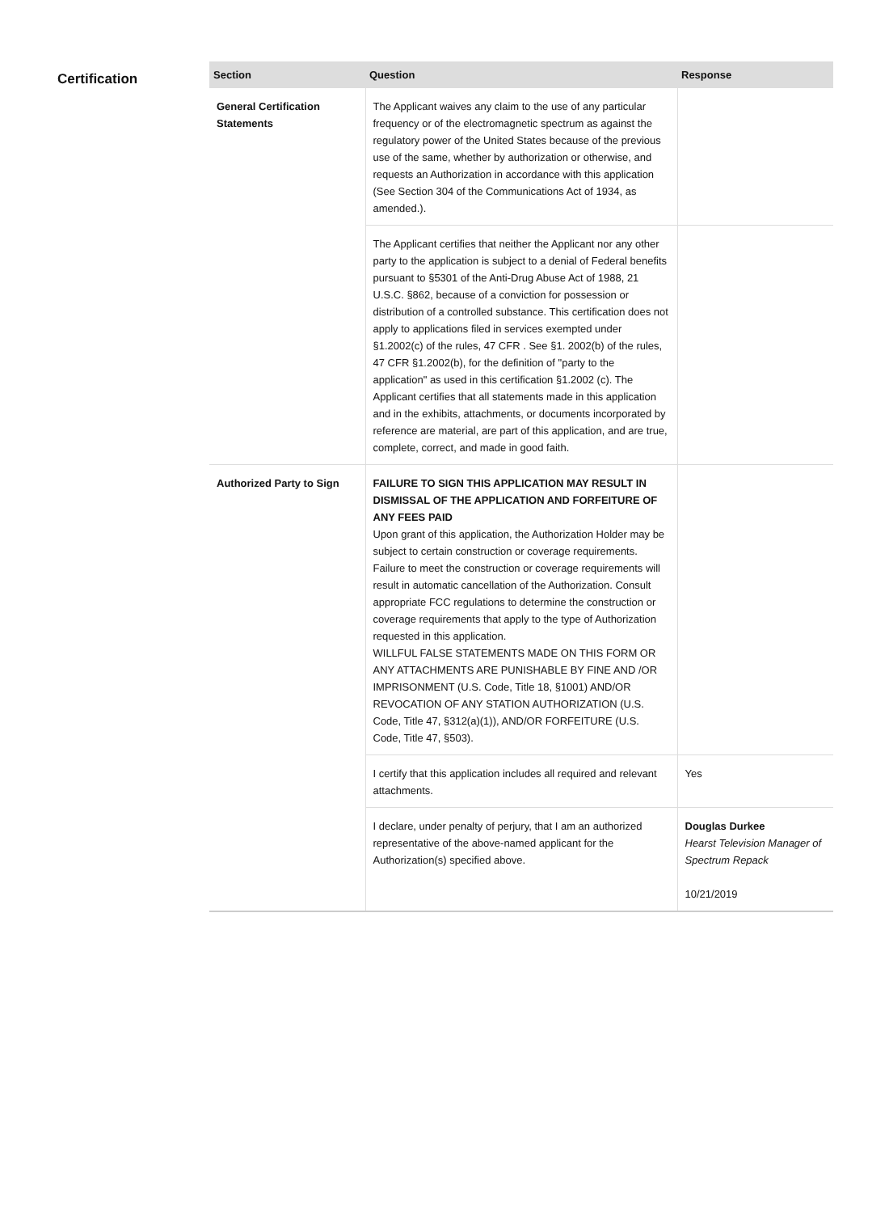Certification
| Section | Question | Response |
| --- | --- | --- |
| General Certification Statements | The Applicant waives any claim to the use of any particular frequency or of the electromagnetic spectrum as against the regulatory power of the United States because of the previous use of the same, whether by authorization or otherwise, and requests an Authorization in accordance with this application (See Section 304 of the Communications Act of 1934, as amended.). | |
| | The Applicant certifies that neither the Applicant nor any other party to the application is subject to a denial of Federal benefits pursuant to §5301 of the Anti-Drug Abuse Act of 1988, 21 U.S.C. §862, because of a conviction for possession or distribution of a controlled substance. This certification does not apply to applications filed in services exempted under §1.2002(c) of the rules, 47 CFR . See §1. 2002(b) of the rules, 47 CFR §1.2002(b), for the definition of "party to the application" as used in this certification §1.2002 (c). The Applicant certifies that all statements made in this application and in the exhibits, attachments, or documents incorporated by reference are material, are part of this application, and are true, complete, correct, and made in good faith. | |
| Authorized Party to Sign | FAILURE TO SIGN THIS APPLICATION MAY RESULT IN DISMISSAL OF THE APPLICATION AND FORFEITURE OF ANY FEES PAID Upon grant of this application, the Authorization Holder may be subject to certain construction or coverage requirements. Failure to meet the construction or coverage requirements will result in automatic cancellation of the Authorization. Consult appropriate FCC regulations to determine the construction or coverage requirements that apply to the type of Authorization requested in this application. WILLFUL FALSE STATEMENTS MADE ON THIS FORM OR ANY ATTACHMENTS ARE PUNISHABLE BY FINE AND /OR IMPRISONMENT (U.S. Code, Title 18, §1001) AND/OR REVOCATION OF ANY STATION AUTHORIZATION (U.S. Code, Title 47, §312(a)(1)), AND/OR FORFEITURE (U.S. Code, Title 47, §503). | |
| | I certify that this application includes all required and relevant attachments. | Yes |
| | I declare, under penalty of perjury, that I am an authorized representative of the above-named applicant for the Authorization(s) specified above. | Douglas Durkee Hearst Television Manager of Spectrum Repack 10/21/2019 |